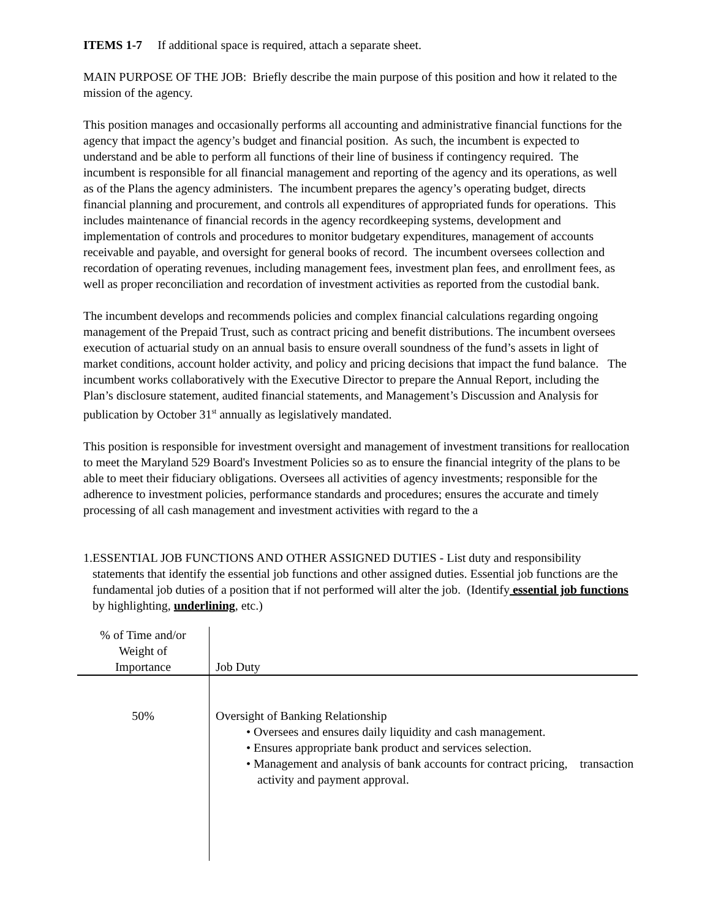ITEMS 1-7 If additional space is required, attach a separate sheet.
MAIN PURPOSE OF THE JOB: Briefly describe the main purpose of this position and how it related to the mission of the agency.
This position manages and occasionally performs all accounting and administrative financial functions for the agency that impact the agency’s budget and financial position. As such, the incumbent is expected to understand and be able to perform all functions of their line of business if contingency required. The incumbent is responsible for all financial management and reporting of the agency and its operations, as well as of the Plans the agency administers. The incumbent prepares the agency’s operating budget, directs financial planning and procurement, and controls all expenditures of appropriated funds for operations. This includes maintenance of financial records in the agency recordkeeping systems, development and implementation of controls and procedures to monitor budgetary expenditures, management of accounts receivable and payable, and oversight for general books of record. The incumbent oversees collection and recordation of operating revenues, including management fees, investment plan fees, and enrollment fees, as well as proper reconciliation and recordation of investment activities as reported from the custodial bank.
The incumbent develops and recommends policies and complex financial calculations regarding ongoing management of the Prepaid Trust, such as contract pricing and benefit distributions. The incumbent oversees execution of actuarial study on an annual basis to ensure overall soundness of the fund’s assets in light of market conditions, account holder activity, and policy and pricing decisions that impact the fund balance. The incumbent works collaboratively with the Executive Director to prepare the Annual Report, including the Plan’s disclosure statement, audited financial statements, and Management’s Discussion and Analysis for publication by October 31<sup>st</sup> annually as legislatively mandated.
This position is responsible for investment oversight and management of investment transitions for reallocation to meet the Maryland 529 Board's Investment Policies so as to ensure the financial integrity of the plans to be able to meet their fiduciary obligations. Oversees all activities of agency investments; responsible for the adherence to investment policies, performance standards and procedures; ensures the accurate and timely processing of all cash management and investment activities with regard to the a
1. ESSENTIAL JOB FUNCTIONS AND OTHER ASSIGNED DUTIES - List duty and responsibility statements that identify the essential job functions and other assigned duties. Essential job functions are the fundamental job duties of a position that if not performed will alter the job. (Identify essential job functions by highlighting, underlining, etc.)
| % of Time and/or Weight of Importance | Job Duty |
| --- | --- |
| 50% | Oversight of Banking Relationship • Oversees and ensures daily liquidity and cash management. • Ensures appropriate bank product and services selection. • Management and analysis of bank accounts for contract pricing, transaction activity and payment approval. |